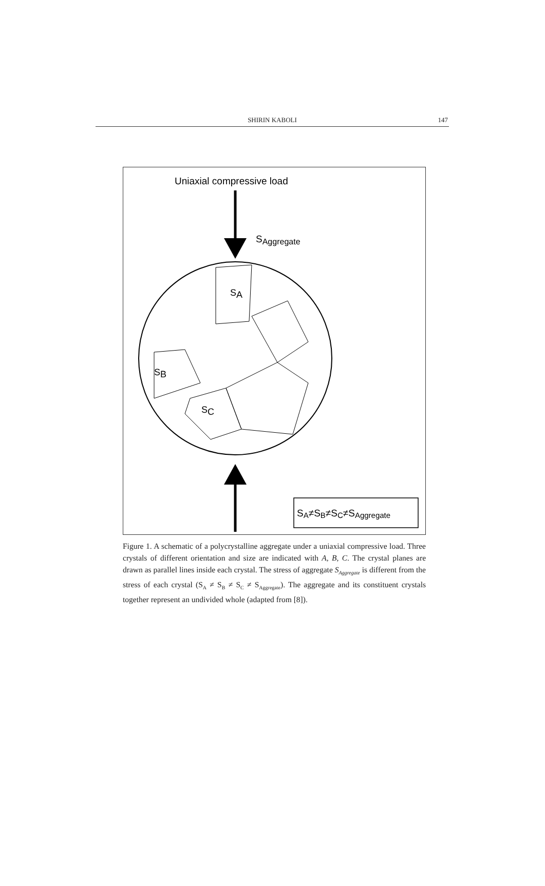SHIRIN KABOLI
147
Uniaxial compressive load
SAggregate
SA
SB
SC
SA≠SB≠SC≠SAggregate
Figure 1. A schematic of a polycrystalline aggregate under a uniaxial compressive load. Three crystals of different orientation and size are indicated with A, B, C. The crystal planes are drawn as parallel lines inside each crystal. The stress of aggregate S<sub>Aggregate</sub> is different from the stress of each crystal (S<sub>A</sub> ≠ S<sub>B</sub> ≠ S<sub>C</sub> ≠ S<sub>Aggregate</sub>). The aggregate and its constituent crystals together represent an undivided whole (adapted from [8]).